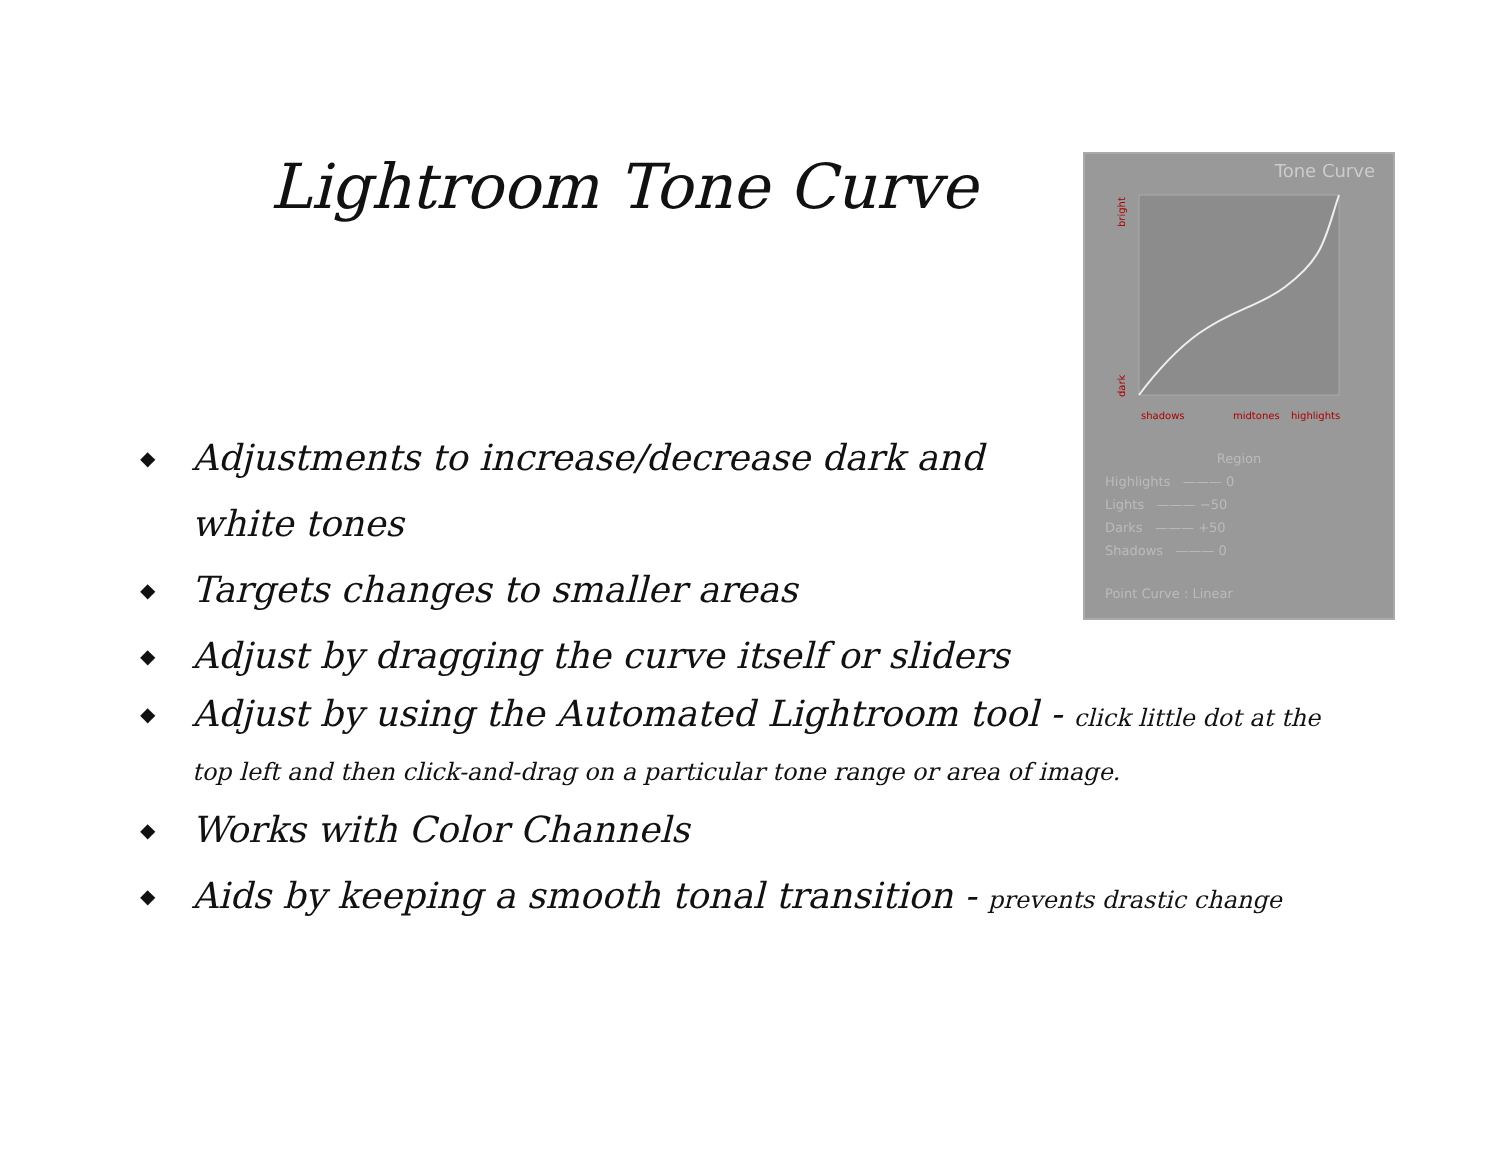Lightroom Tone Curve
Tone Curve
bright
dark
shadows
midtones
highlights
Region
Highlights ——— 0
Lights ——— −50
Darks ——— +50
Shadows ——— 0
Point Curve : Linear
◆ Adjustments to increase/decrease dark and white tones
◆ Targets changes to smaller areas
◆ Adjust by dragging the curve itself or sliders
◆ Adjust by using the Automated Lightroom tool - click little dot at the top left and then click-and-drag on a particular tone range or area of image.
◆ Works with Color Channels
◆ Aids by keeping a smooth tonal transition - prevents drastic change